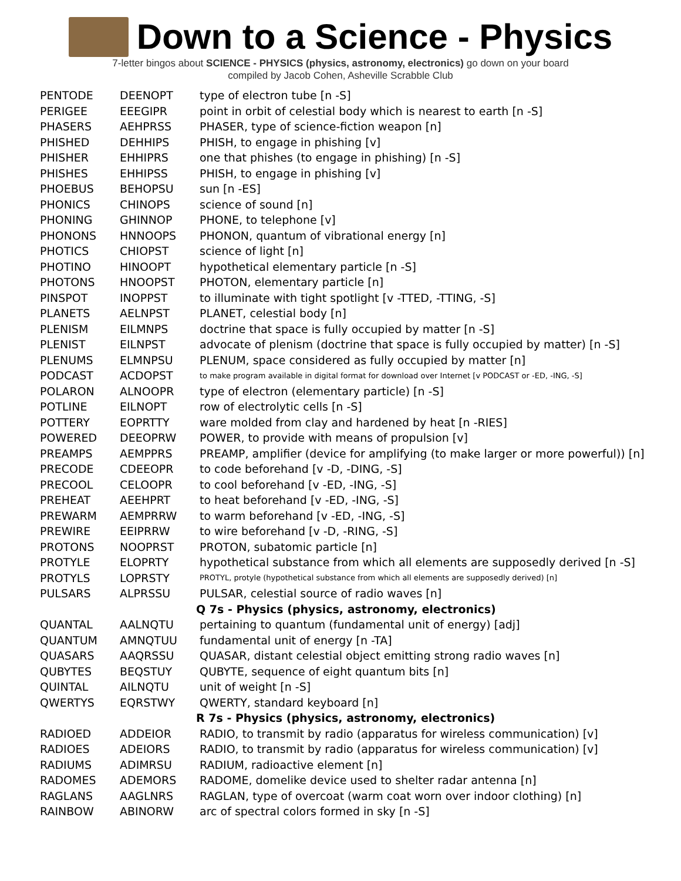Down to a Science - Physics
7-letter bingos about SCIENCE - PHYSICS (physics, astronomy, electronics) go down on your board
compiled by Jacob Cohen, Asheville Scrabble Club
| PENTODE | DEENOPT | type of electron tube [n -S] |
| PERIGEE | EEEGIPR | point in orbit of celestial body which is nearest to earth [n -S] |
| PHASERS | AEHPRSS | PHASER, type of science-fiction weapon [n] |
| PHISHED | DEHHIPS | PHISH, to engage in phishing [v] |
| PHISHER | EHHIPRS | one that phishes (to engage in phishing) [n -S] |
| PHISHES | EHHIPSS | PHISH, to engage in phishing [v] |
| PHOEBUS | BEHOPSU | sun [n -ES] |
| PHONICS | CHINOPS | science of sound [n] |
| PHONING | GHINNOP | PHONE, to telephone [v] |
| PHONONS | HNNOOPS | PHONON, quantum of vibrational energy [n] |
| PHOTICS | CHIOPST | science of light [n] |
| PHOTINO | HINOOPT | hypothetical elementary particle [n -S] |
| PHOTONS | HNOOPST | PHOTON, elementary particle [n] |
| PINSPOT | INOPPST | to illuminate with tight spotlight [v -TTED, -TTING, -S] |
| PLANETS | AELNPST | PLANET, celestial body [n] |
| PLENISM | EILMNPS | doctrine that space is fully occupied by matter [n -S] |
| PLENIST | EILNPST | advocate of plenism (doctrine that space is fully occupied by matter) [n -S] |
| PLENUMS | ELMNPSU | PLENUM, space considered as fully occupied by matter [n] |
| PODCAST | ACDOPST | to make program available in digital format for download over Internet [v PODCAST or -ED, -ING, -S] |
| POLARON | ALNOOPR | type of electron (elementary particle) [n -S] |
| POTLINE | EILNOPT | row of electrolytic cells [n -S] |
| POTTERY | EOPRTTY | ware molded from clay and hardened by heat [n -RIES] |
| POWERED | DEEOPRW | POWER, to provide with means of propulsion [v] |
| PREAMPS | AEMPPRS | PREAMP, amplifier (device for amplifying (to make larger or more powerful)) [n] |
| PRECODE | CDEEOPR | to code beforehand [v -D, -DING, -S] |
| PRECOOL | CELOOPR | to cool beforehand [v -ED, -ING, -S] |
| PREHEAT | AEEHPRT | to heat beforehand [v -ED, -ING, -S] |
| PREWARM | AEMPRRW | to warm beforehand [v -ED, -ING, -S] |
| PREWIRE | EEIPRRW | to wire beforehand [v -D, -RING, -S] |
| PROTONS | NOOPRST | PROTON, subatomic particle [n] |
| PROTYLE | ELOPRTY | hypothetical substance from which all elements are supposedly derived [n -S] |
| PROTYLS | LOPRSTY | PROTYL, protyle (hypothetical substance from which all elements are supposedly derived) [n] |
| PULSARS | ALPRSSU | PULSAR, celestial source of radio waves [n] |
| | | Q 7s - Physics (physics, astronomy, electronics) |
| QUANTAL | AALNQTU | pertaining to quantum (fundamental unit of energy) [adj] |
| QUANTUM | AMNQTUU | fundamental unit of energy [n -TA] |
| QUASARS | AAQRSSU | QUASAR, distant celestial object emitting strong radio waves [n] |
| QUBYTES | BEQSTUY | QUBYTE, sequence of eight quantum bits [n] |
| QUINTAL | AILNQTU | unit of weight [n -S] |
| QWERTYS | EQRSTWY | QWERTY, standard keyboard [n] |
| | | R 7s - Physics (physics, astronomy, electronics) |
| RADIOED | ADDEIOR | RADIO, to transmit by radio (apparatus for wireless communication) [v] |
| RADIOES | ADEIORS | RADIO, to transmit by radio (apparatus for wireless communication) [v] |
| RADIUMS | ADIMRSU | RADIUM, radioactive element [n] |
| RADOMES | ADEMORS | RADOME, domelike device used to shelter radar antenna [n] |
| RAGLANS | AAGLNRS | RAGLAN, type of overcoat (warm coat worn over indoor clothing) [n] |
| RAINBOW | ABINORW | arc of spectral colors formed in sky [n -S] |